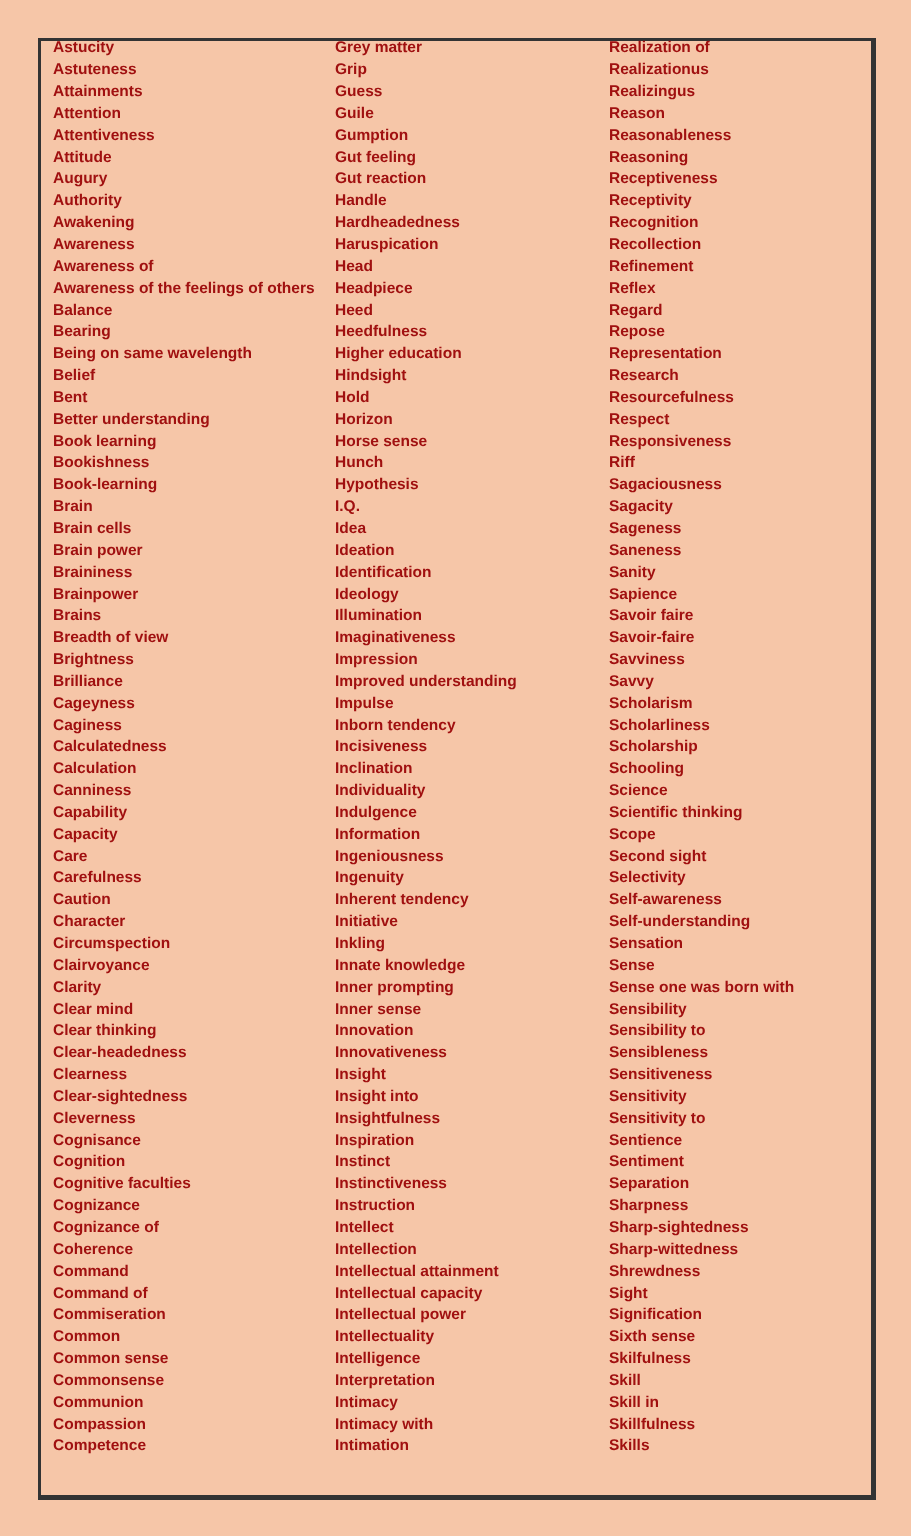| Astucity | Grey matter | Realization of |
| Astuteness | Grip | Realizationus |
| Attainments | Guess | Realizingus |
| Attention | Guile | Reason |
| Attentiveness | Gumption | Reasonableness |
| Attitude | Gut feeling | Reasoning |
| Augury | Gut reaction | Receptiveness |
| Authority | Handle | Receptivity |
| Awakening | Hardheadedness | Recognition |
| Awareness | Haruspication | Recollection |
| Awareness of | Head | Refinement |
| Awareness of the feelings of others | Headpiece | Reflex |
| Balance | Heed | Regard |
| Bearing | Heedfulness | Repose |
| Being on same wavelength | Higher education | Representation |
| Belief | Hindsight | Research |
| Bent | Hold | Resourcefulness |
| Better understanding | Horizon | Respect |
| Book learning | Horse sense | Responsiveness |
| Bookishness | Hunch | Riff |
| Book-learning | Hypothesis | Sagaciousness |
| Brain | I.Q. | Sagacity |
| Brain cells | Idea | Sageness |
| Brain power | Ideation | Saneness |
| Braininess | Identification | Sanity |
| Brainpower | Ideology | Sapience |
| Brains | Illumination | Savoir faire |
| Breadth of view | Imaginativeness | Savoir-faire |
| Brightness | Impression | Savviness |
| Brilliance | Improved understanding | Savvy |
| Cageyness | Impulse | Scholarism |
| Caginess | Inborn tendency | Scholarliness |
| Calculatedness | Incisiveness | Scholarship |
| Calculation | Inclination | Schooling |
| Canniness | Individuality | Science |
| Capability | Indulgence | Scientific thinking |
| Capacity | Information | Scope |
| Care | Ingeniousness | Second sight |
| Carefulness | Ingenuity | Selectivity |
| Caution | Inherent tendency | Self-awareness |
| Character | Initiative | Self-understanding |
| Circumspection | Inkling | Sensation |
| Clairvoyance | Innate knowledge | Sense |
| Clarity | Inner prompting | Sense one was born with |
| Clear mind | Inner sense | Sensibility |
| Clear thinking | Innovation | Sensibility to |
| Clear-headedness | Innovativeness | Sensibleness |
| Clearness | Insight | Sensitiveness |
| Clear-sightedness | Insight into | Sensitivity |
| Cleverness | Insightfulness | Sensitivity to |
| Cognisance | Inspiration | Sentience |
| Cognition | Instinct | Sentiment |
| Cognitive faculties | Instinctiveness | Separation |
| Cognizance | Instruction | Sharpness |
| Cognizance of | Intellect | Sharp-sightedness |
| Coherence | Intellection | Sharp-wittedness |
| Command | Intellectual attainment | Shrewdness |
| Command of | Intellectual capacity | Sight |
| Commiseration | Intellectual power | Signification |
| Common | Intellectuality | Sixth sense |
| Common sense | Intelligence | Skilfulness |
| Commonsense | Interpretation | Skill |
| Communion | Intimacy | Skill in |
| Compassion | Intimacy with | Skillfulness |
| Competence | Intimation | Skills |